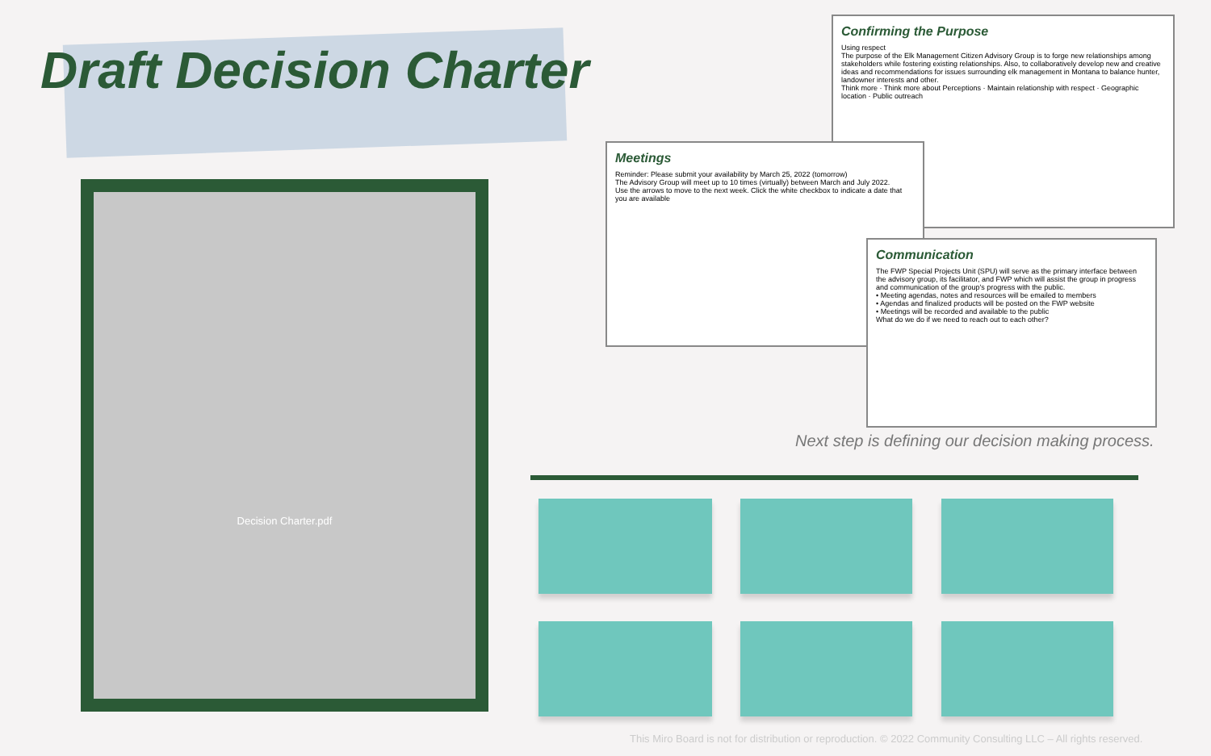Draft Decision Charter
Decision Charter.pdf
Confirming the Purpose
Using respect
The purpose of the Elk Management Citizen Advisory Group is to forge new relationships among stakeholders while fostering existing relationships. Also, to collaboratively develop new and creative ideas and recommendations for issues surrounding elk management in Montana to balance hunter, landowner interests and other.
Think more · Think more about Perceptions · Maintain relationship with respect · Geographic location · Public outreach
Meetings
Reminder: Please submit your availability by March 25, 2022 (tomorrow)
The Advisory Group will meet up to 10 times (virtually) between March and July 2022.
Use the arrows to move to the next week. Click the white checkbox to indicate a date that you are available
Communication
The FWP Special Projects Unit (SPU) will serve as the primary interface between the advisory group, its facilitator, and FWP which will assist the group in progress and communication of the group's progress with the public.
• Meeting agendas, notes and resources will be emailed to members
• Agendas and finalized products will be posted on the FWP website
• Meetings will be recorded and available to the public
What do we do if we need to reach out to each other?
Next step is defining our decision making process.
This Miro Board is not for distribution or reproduction. © 2022 Community Consulting LLC – All rights reserved.